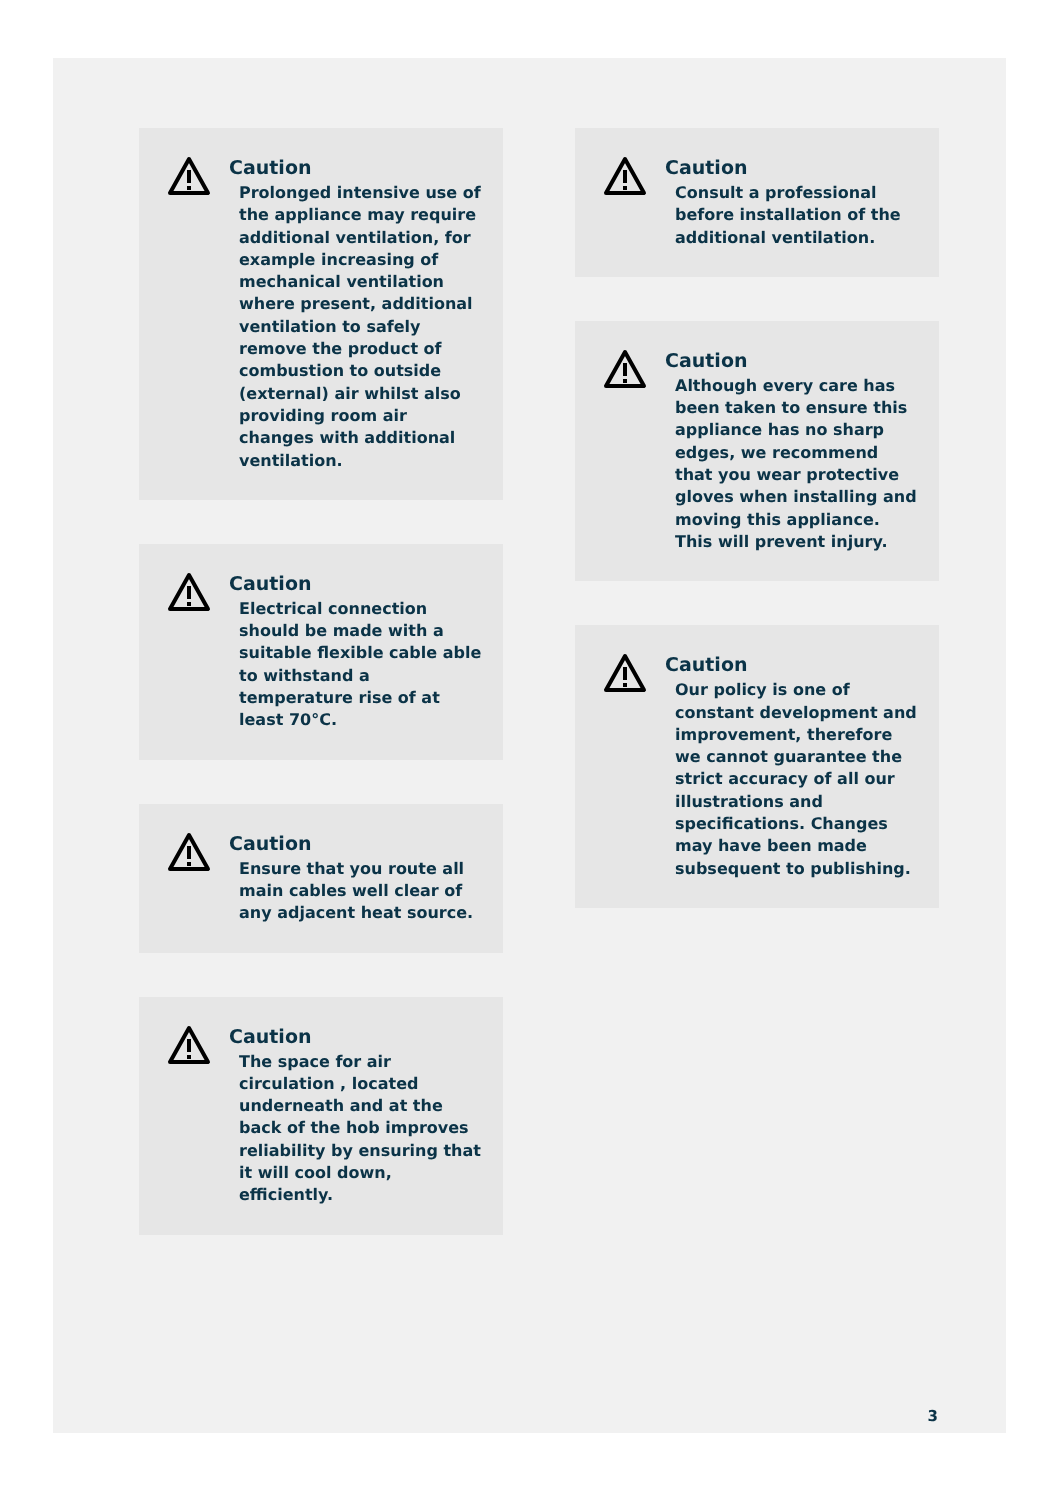Caution
Prolonged intensive use of the appliance may require additional ventilation, for example increasing of mechanical ventilation where present, additional ventilation to safely remove the product of combustion to outside (external) air whilst also providing room air changes with additional ventilation.
Caution
Electrical connection should be made with a suitable flexible cable able to withstand a temperature rise of at least 70°C.
Caution
Ensure that you route all main cables well clear of any adjacent heat source.
Caution
The space for air circulation , located underneath and at the back of the hob improves reliability by ensuring that it will cool down, efficiently.
Caution
Consult a professional before installation of the additional ventilation.
Caution
Although every care has been taken to ensure this appliance has no sharp edges, we recommend that you wear protective gloves when installing and moving this appliance. This will prevent injury.
Caution
Our policy is one of constant development and improvement, therefore we cannot guarantee the strict accuracy of all our illustrations and specifications. Changes may have been made subsequent to publishing.
3